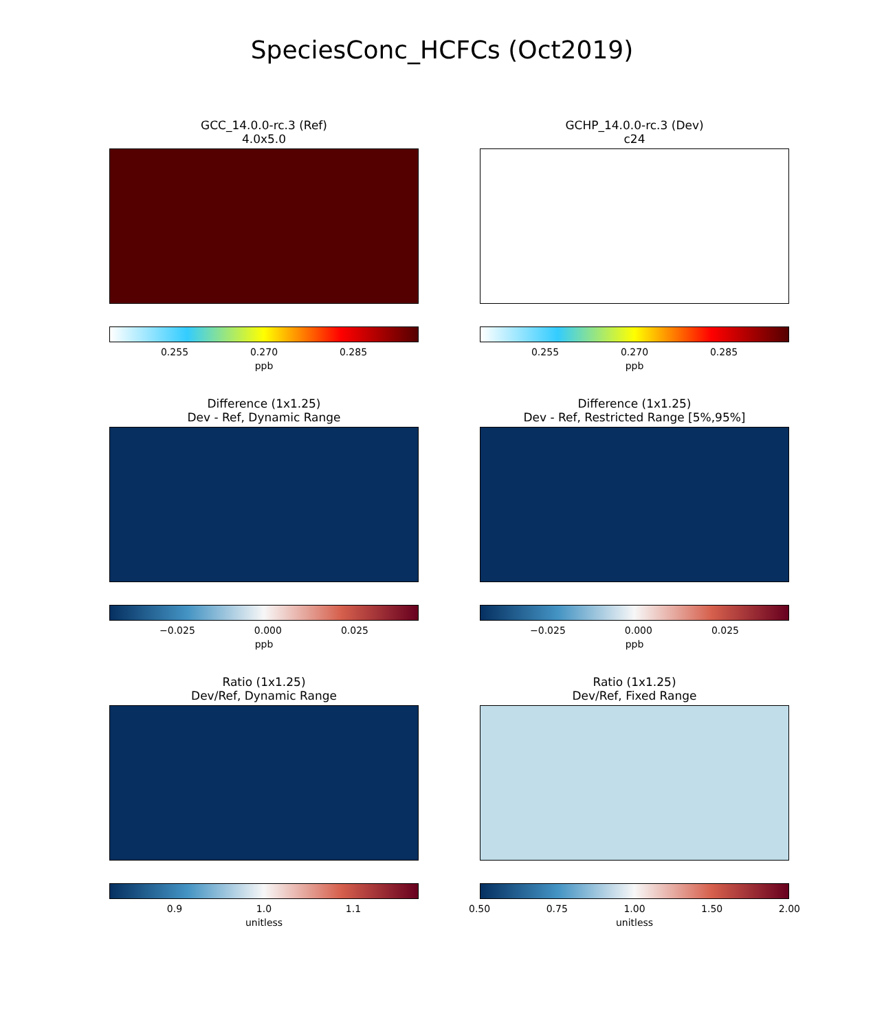SpeciesConc_HCFCs (Oct2019)
GCC_14.0.0-rc.3 (Ref)
4.0x5.0
0.255 0.270 0.285
ppb
GCHP_14.0.0-rc.3 (Dev)
c24
0.255 0.270 0.285
ppb
Difference (1x1.25)
Dev - Ref, Dynamic Range
−0.025 0.000 0.025
ppb
Difference (1x1.25)
Dev - Ref, Restricted Range [5%,95%]
−0.025 0.000 0.025
ppb
Ratio (1x1.25)
Dev/Ref, Dynamic Range
0.9 1.0 1.1
unitless
Ratio (1x1.25)
Dev/Ref, Fixed Range
0.50 0.75 1.00 1.50 2.00
unitless